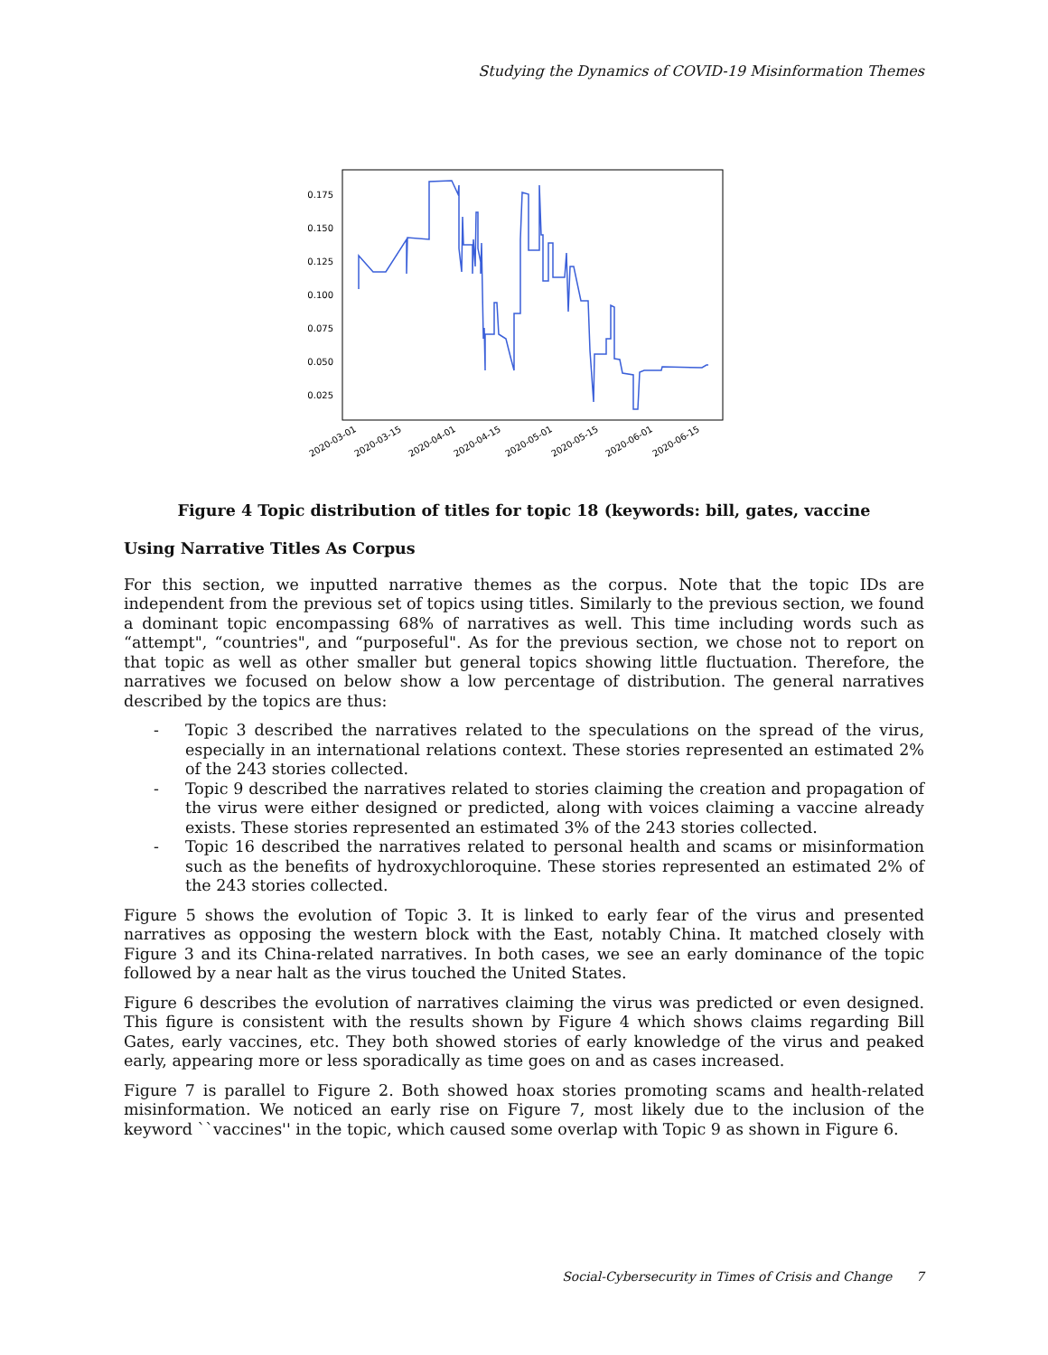Studying the Dynamics of COVID-19 Misinformation Themes
0.175
0.150
0.125
0.100
0.075
0.050
0.025
2020-03-01
2020-03-15
2020-04-01
2020-04-15
2020-05-01
2020-05-15
2020-06-01
2020-06-15
Figure 4 Topic distribution of titles for topic 18 (keywords: bill, gates, vaccine
Using Narrative Titles As Corpus
For this section, we inputted narrative themes as the corpus. Note that the topic IDs are independent from the previous set of topics using titles. Similarly to the previous section, we found a dominant topic encompassing 68% of narratives as well. This time including words such as “attempt", “countries", and “purposeful". As for the previous section, we chose not to report on that topic as well as other smaller but general topics showing little fluctuation. Therefore, the narratives we focused on below show a low percentage of distribution. The general narratives described by the topics are thus:
- Topic 3 described the narratives related to the speculations on the spread of the virus, especially in an international relations context. These stories represented an estimated 2% of the 243 stories collected.
- Topic 9 described the narratives related to stories claiming the creation and propagation of the virus were either designed or predicted, along with voices claiming a vaccine already exists. These stories represented an estimated 3% of the 243 stories collected.
- Topic 16 described the narratives related to personal health and scams or misinformation such as the benefits of hydroxychloroquine. These stories represented an estimated 2% of the 243 stories collected.
Figure 5 shows the evolution of Topic 3. It is linked to early fear of the virus and presented narratives as opposing the western block with the East, notably China. It matched closely with Figure 3 and its China-related narratives. In both cases, we see an early dominance of the topic followed by a near halt as the virus touched the United States.
Figure 6 describes the evolution of narratives claiming the virus was predicted or even designed. This figure is consistent with the results shown by Figure 4 which shows claims regarding Bill Gates, early vaccines, etc. They both showed stories of early knowledge of the virus and peaked early, appearing more or less sporadically as time goes on and as cases increased.
Figure 7 is parallel to Figure 2. Both showed hoax stories promoting scams and health-related misinformation. We noticed an early rise on Figure 7, most likely due to the inclusion of the keyword ``vaccines'' in the topic, which caused some overlap with Topic 9 as shown in Figure 6.
Social-Cybersecurity in Times of Crisis and Change 7